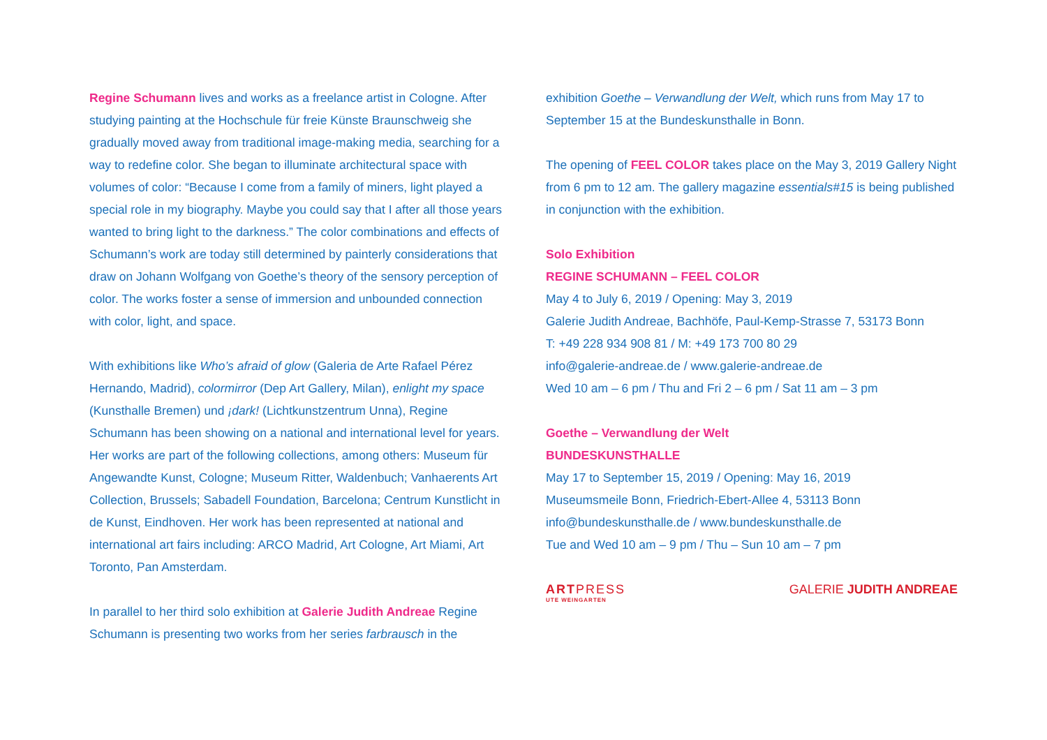Regine Schumann lives and works as a freelance artist in Cologne. After studying painting at the Hochschule für freie Künste Braunschweig she gradually moved away from traditional image-making media, searching for a way to redefine color. She began to illuminate architectural space with volumes of color: “Because I come from a family of miners, light played a special role in my biography. Maybe you could say that I after all those years wanted to bring light to the darkness.” The color combinations and effects of Schumann’s work are today still determined by painterly considerations that draw on Johann Wolfgang von Goethe’s theory of the sensory perception of color. The works foster a sense of immersion and unbounded connection with color, light, and space.
With exhibitions like Who’s afraid of glow (Galeria de Arte Rafael Pérez Hernando, Madrid), colormirror (Dep Art Gallery, Milan), enlight my space (Kunsthalle Bremen) und ¡dark! (Lichtkunstzentrum Unna), Regine Schumann has been showing on a national and international level for years. Her works are part of the following collections, among others: Museum für Angewandte Kunst, Cologne; Museum Ritter, Waldenbuch; Vanhaerents Art Collection, Brussels; Sabadell Foundation, Barcelona; Centrum Kunstlicht in de Kunst, Eindhoven. Her work has been represented at national and international art fairs including: ARCO Madrid, Art Cologne, Art Miami, Art Toronto, Pan Amsterdam.
In parallel to her third solo exhibition at Galerie Judith Andreae Regine Schumann is presenting two works from her series farbrausch in the
exhibition Goethe – Verwandlung der Welt, which runs from May 17 to September 15 at the Bundeskunsthalle in Bonn.
The opening of FEEL COLOR takes place on the May 3, 2019 Gallery Night from 6 pm to 12 am. The gallery magazine essentials#15 is being published in conjunction with the exhibition.
Solo Exhibition
REGINE SCHUMANN – FEEL COLOR
May 4 to July 6, 2019 / Opening: May 3, 2019
Galerie Judith Andreae, Bachhöfe, Paul-Kemp-Strasse 7, 53173 Bonn
T: +49 228 934 908 81 / M: +49 173 700 80 29
info@galerie-andreae.de / www.galerie-andreae.de
Wed 10 am – 6 pm / Thu and Fri 2 – 6 pm / Sat 11 am – 3 pm
Goethe – Verwandlung der Welt
BUNDESKUNSTHALLE
May 17 to September 15, 2019 / Opening: May 16, 2019
Museumsmeile Bonn, Friedrich-Ebert-Allee 4, 53113 Bonn
info@bundeskunsthalle.de / www.bundeskunsthalle.de
Tue and Wed 10 am – 9 pm / Thu – Sun 10 am – 7 pm
ARTPRESS
UTE WEINGARTEN
GALERIE JUDITH ANDREAE